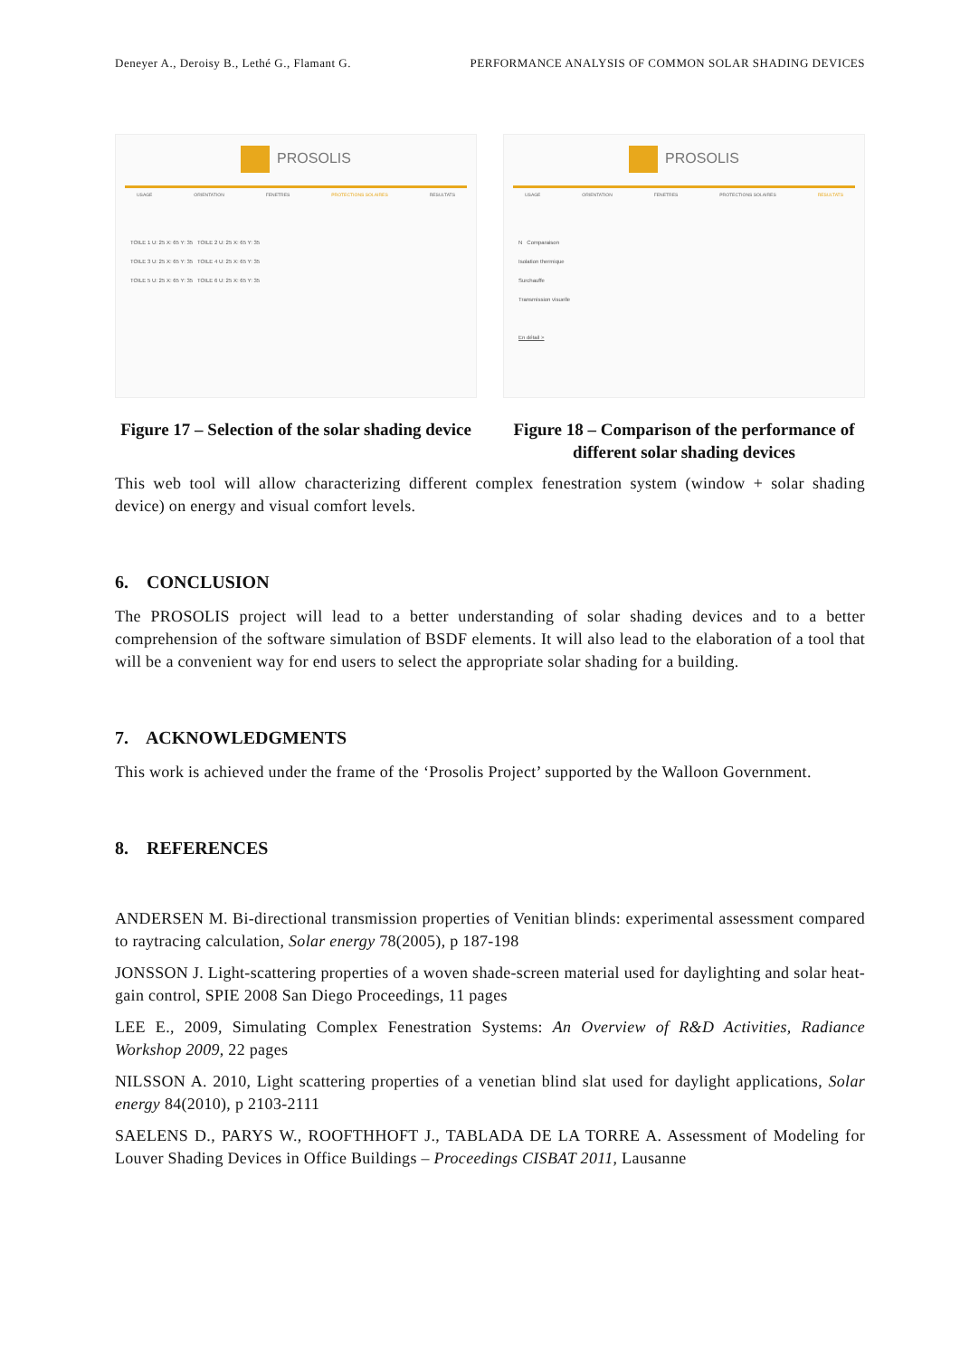Deneyer A., Deroisy B., Lethé G., Flamant G. PERFORMANCE ANALYSIS OF COMMON SOLAR SHADING DEVICES
PROSOLIS
USAGE ORIENTATION FENETRES PROTECTIONS SOLAIRES RESULTATS
TOILE 1 U: 25 X: 65 Y: 35 TOILE 2 U: 25 X: 65 Y: 35
TOILE 3 U: 25 X: 65 Y: 35 TOILE 4 U: 25 X: 65 Y: 35
TOILE 5 U: 25 X: 65 Y: 35 TOILE 6 U: 25 X: 65 Y: 35
Figure 17 – Selection of the solar shading device
PROSOLIS
USAGE ORIENTATION FENETRES PROTECTIONS SOLAIRES RESULTATS
N Comparaison
Isolation thermique
Surchauffe
Transmission visuelle
En détail >
Figure 18 – Comparison of the performance of different solar shading devices
This web tool will allow characterizing different complex fenestration system (window + solar shading device) on energy and visual comfort levels.
6. CONCLUSION
The PROSOLIS project will lead to a better understanding of solar shading devices and to a better comprehension of the software simulation of BSDF elements. It will also lead to the elaboration of a tool that will be a convenient way for end users to select the appropriate solar shading for a building.
7. ACKNOWLEDGMENTS
This work is achieved under the frame of the ‘Prosolis Project’ supported by the Walloon Government.
8. REFERENCES
ANDERSEN M. Bi-directional transmission properties of Venitian blinds: experimental assessment compared to raytracing calculation, Solar energy 78(2005), p 187-198
JONSSON J. Light-scattering properties of a woven shade-screen material used for daylighting and solar heat-gain control, SPIE 2008 San Diego Proceedings, 11 pages
LEE E., 2009, Simulating Complex Fenestration Systems: An Overview of R&D Activities, Radiance Workshop 2009, 22 pages
NILSSON A. 2010, Light scattering properties of a venetian blind slat used for daylight applications, Solar energy 84(2010), p 2103-2111
SAELENS D., PARYS W., ROOFTHHOFT J., TABLADA DE LA TORRE A. Assessment of Modeling for Louver Shading Devices in Office Buildings – Proceedings CISBAT 2011, Lausanne